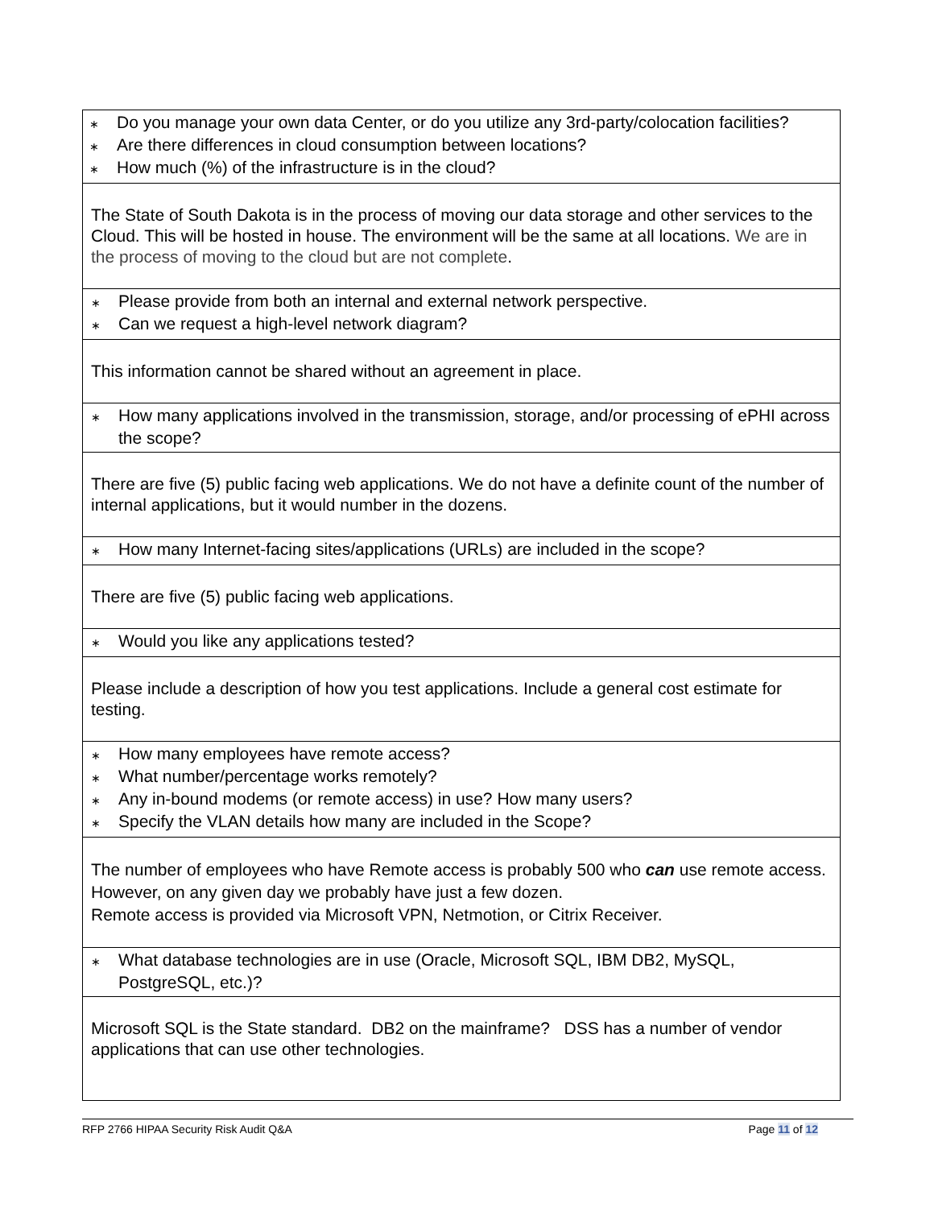| ∗ Do you manage your own data Center, or do you utilize any 3rd-party/colocation facilities? ∗ Are there differences in cloud consumption between locations? ∗ How much (%) of the infrastructure is in the cloud? |
| The State of South Dakota is in the process of moving our data storage and other services to the Cloud. This will be hosted in house. The environment will be the same at all locations. We are in the process of moving to the cloud but are not complete . |
| ∗ Please provide from both an internal and external network perspective. ∗ Can we request a high-level network diagram? |
| This information cannot be shared without an agreement in place. |
| ∗ How many applications involved in the transmission, storage, and/or processing of ePHI across the scope? |
| There are five (5) public facing web applications. We do not have a definite count of the number of internal applications, but it would number in the dozens. |
| ∗ How many Internet-facing sites/applications (URLs) are included in the scope? |
| There are five (5) public facing web applications. |
| ∗ Would you like any applications tested? |
| Please include a description of how you test applications. Include a general cost estimate for testing. |
| ∗ How many employees have remote access? ∗ What number/percentage works remotely? ∗ Any in-bound modems (or remote access) in use? How many users? ∗ Specify the VLAN details how many are included in the Scope? |
| The number of employees who have Remote access is probably 500 who can use remote access. However, on any given day we probably have just a few dozen. Remote access is provided via Microsoft VPN, Netmotion, or Citrix Receiver. |
| ∗ What database technologies are in use (Oracle, Microsoft SQL, IBM DB2, MySQL, PostgreSQL, etc.)? |
| Microsoft SQL is the State standard. DB2 on the mainframe? DSS has a number of vendor applications that can use other technologies. |
RFP 2766 HIPAA Security Risk Audit Q&A Page 11 of 12